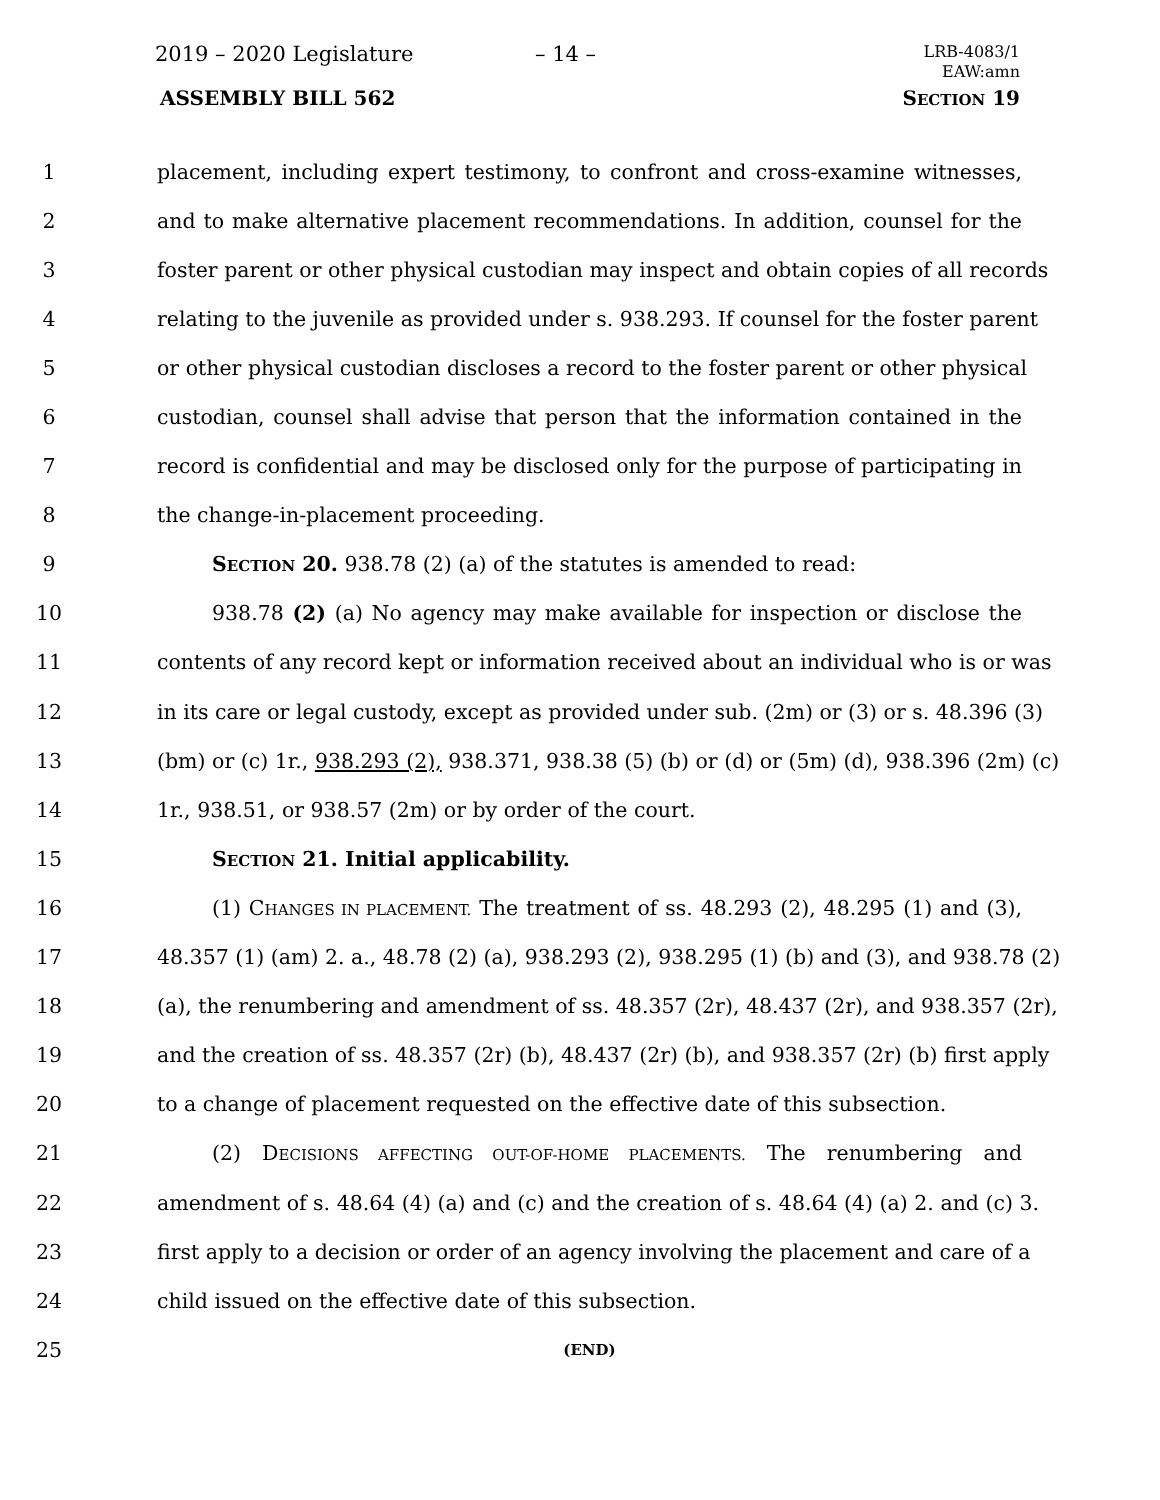2019 – 2020 Legislature – 14 –
LRB-4083/1
EAW:amn
ASSEMBLY BILL 562 SECTION 19
1 placement, including expert testimony, to confront and cross-examine witnesses,
2 and to make alternative placement recommendations. In addition, counsel for the
3 foster parent or other physical custodian may inspect and obtain copies of all records
4 relating to the juvenile as provided under s. 938.293. If counsel for the foster parent
5 or other physical custodian discloses a record to the foster parent or other physical
6 custodian, counsel shall advise that person that the information contained in the
7 record is confidential and may be disclosed only for the purpose of participating in
8 the change-in-placement proceeding.
9 SECTION 20. 938.78 (2) (a) of the statutes is amended to read:
10 938.78 (2) (a) No agency may make available for inspection or disclose the
11 contents of any record kept or information received about an individual who is or was
12 in its care or legal custody, except as provided under sub. (2m) or (3) or s. 48.396 (3)
13 (bm) or (c) 1r., 938.293 (2), 938.371, 938.38 (5) (b) or (d) or (5m) (d), 938.396 (2m) (c)
14 1r., 938.51, or 938.57 (2m) or by order of the court.
15 SECTION 21. Initial applicability.
16 (1) CHANGES IN PLACEMENT. The treatment of ss. 48.293 (2), 48.295 (1) and (3),
17 48.357 (1) (am) 2. a., 48.78 (2) (a), 938.293 (2), 938.295 (1) (b) and (3), and 938.78 (2)
18 (a), the renumbering and amendment of ss. 48.357 (2r), 48.437 (2r), and 938.357 (2r),
19 and the creation of ss. 48.357 (2r) (b), 48.437 (2r) (b), and 938.357 (2r) (b) first apply
20 to a change of placement requested on the effective date of this subsection.
21 (2) DECISIONS AFFECTING OUT-OF-HOME PLACEMENTS. The renumbering and
22 amendment of s. 48.64 (4) (a) and (c) and the creation of s. 48.64 (4) (a) 2. and (c) 3.
23 first apply to a decision or order of an agency involving the placement and care of a
24 child issued on the effective date of this subsection.
25 (END)